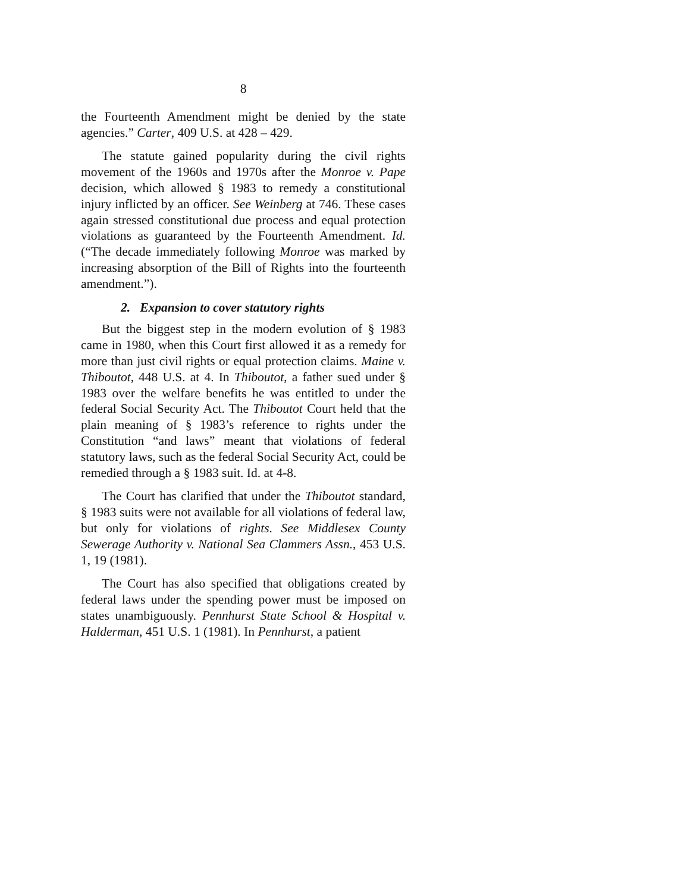8
the Fourteenth Amendment might be denied by the state agencies.” Carter, 409 U.S. at 428 – 429.
The statute gained popularity during the civil rights movement of the 1960s and 1970s after the Monroe v. Pape decision, which allowed § 1983 to remedy a constitutional injury inflicted by an officer. See Weinberg at 746. These cases again stressed constitutional due process and equal protection violations as guaranteed by the Fourteenth Amendment. Id. (“The decade immediately following Monroe was marked by increasing absorption of the Bill of Rights into the fourteenth amendment.”).
2. Expansion to cover statutory rights
But the biggest step in the modern evolution of § 1983 came in 1980, when this Court first allowed it as a remedy for more than just civil rights or equal protection claims. Maine v. Thiboutot, 448 U.S. at 4. In Thiboutot, a father sued under § 1983 over the welfare benefits he was entitled to under the federal Social Security Act. The Thiboutot Court held that the plain meaning of § 1983’s reference to rights under the Constitution “and laws” meant that violations of federal statutory laws, such as the federal Social Security Act, could be remedied through a § 1983 suit. Id. at 4-8.
The Court has clarified that under the Thiboutot standard, § 1983 suits were not available for all violations of federal law, but only for violations of rights. See Middlesex County Sewerage Authority v. National Sea Clammers Assn., 453 U.S. 1, 19 (1981).
The Court has also specified that obligations created by federal laws under the spending power must be imposed on states unambiguously. Pennhurst State School & Hospital v. Halderman, 451 U.S. 1 (1981). In Pennhurst, a patient